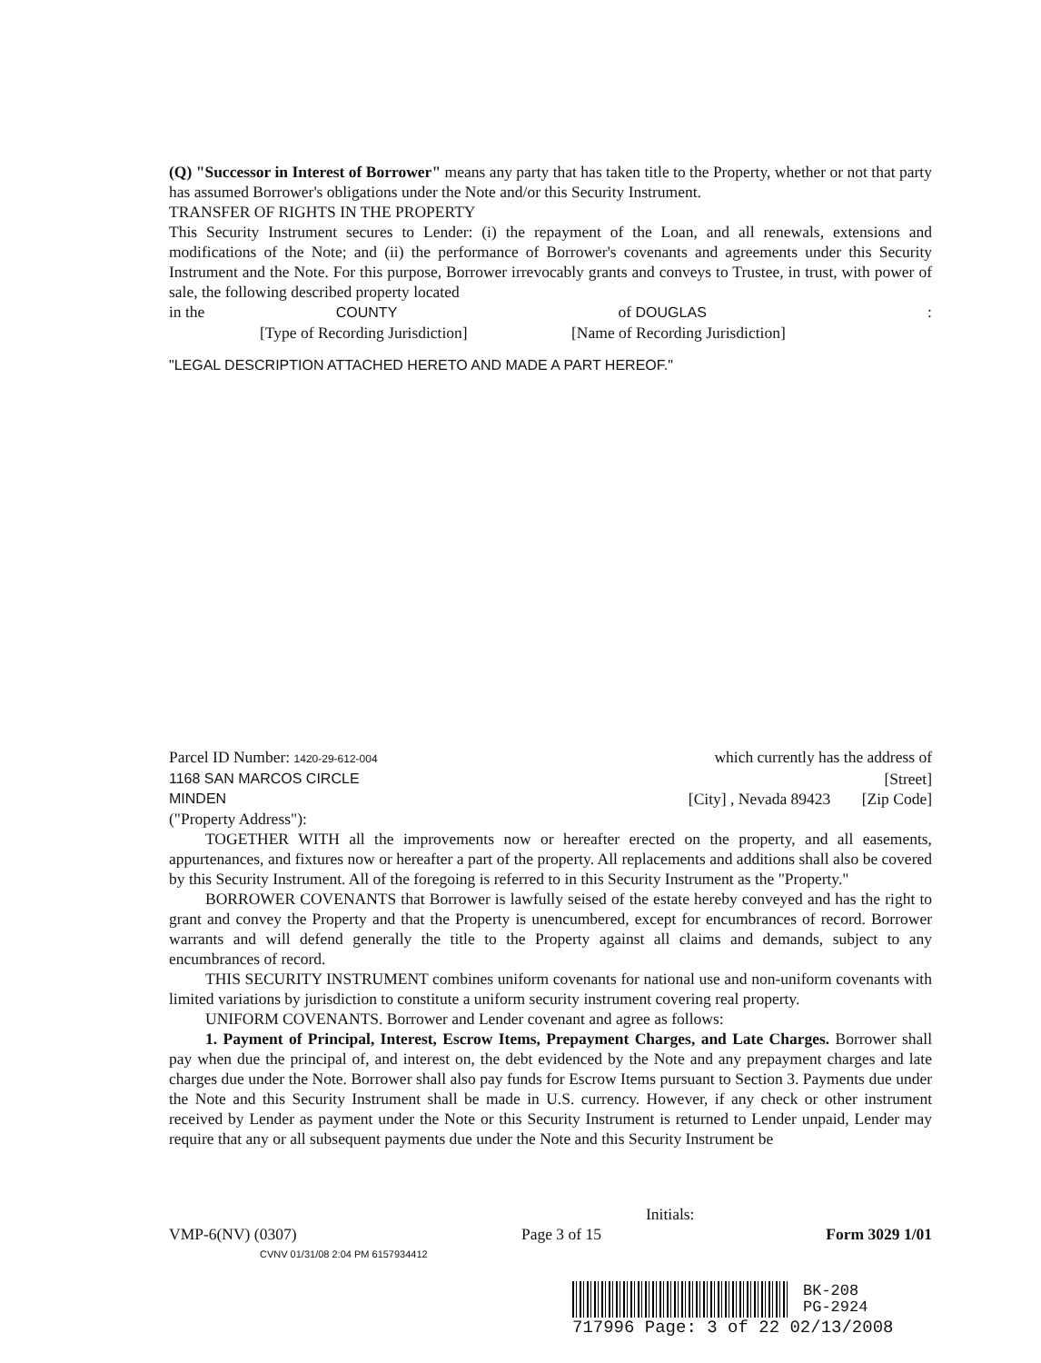(Q) "Successor in Interest of Borrower" means any party that has taken title to the Property, whether or not that party has assumed Borrower's obligations under the Note and/or this Security Instrument.
TRANSFER OF RIGHTS IN THE PROPERTY
This Security Instrument secures to Lender: (i) the repayment of the Loan, and all renewals, extensions and modifications of the Note; and (ii) the performance of Borrower's covenants and agreements under this Security Instrument and the Note. For this purpose, Borrower irrevocably grants and conveys to Trustee, in trust, with power of sale, the following described property located
in the COUNTY of DOUGLAS:
[Type of Recording Jurisdiction] [Name of Recording Jurisdiction]
"LEGAL DESCRIPTION ATTACHED HERETO AND MADE A PART HEREOF."
Parcel ID Number: 1420-29-612-004 which currently has the address of
1168 SAN MARCOS CIRCLE [Street]
MINDEN [City] , Nevada 89423 [Zip Code]
("Property Address"):
TOGETHER WITH all the improvements now or hereafter erected on the property, and all easements, appurtenances, and fixtures now or hereafter a part of the property. All replacements and additions shall also be covered by this Security Instrument. All of the foregoing is referred to in this Security Instrument as the "Property."
BORROWER COVENANTS that Borrower is lawfully seised of the estate hereby conveyed and has the right to grant and convey the Property and that the Property is unencumbered, except for encumbrances of record. Borrower warrants and will defend generally the title to the Property against all claims and demands, subject to any encumbrances of record.
THIS SECURITY INSTRUMENT combines uniform covenants for national use and non-uniform covenants with limited variations by jurisdiction to constitute a uniform security instrument covering real property.
UNIFORM COVENANTS. Borrower and Lender covenant and agree as follows:
1. Payment of Principal, Interest, Escrow Items, Prepayment Charges, and Late Charges. Borrower shall pay when due the principal of, and interest on, the debt evidenced by the Note and any prepayment charges and late charges due under the Note. Borrower shall also pay funds for Escrow Items pursuant to Section 3. Payments due under the Note and this Security Instrument shall be made in U.S. currency. However, if any check or other instrument received by Lender as payment under the Note or this Security Instrument is returned to Lender unpaid, Lender may require that any or all subsequent payments due under the Note and this Security Instrument be
Initials:
VMP-6(NV) (0307) Page 3 of 15 Form 3029 1/01
CVNV 01/31/08 2:04 PM 6157934412
BK-208
PG-2924
717996 Page: 3 of 22 02/13/2008